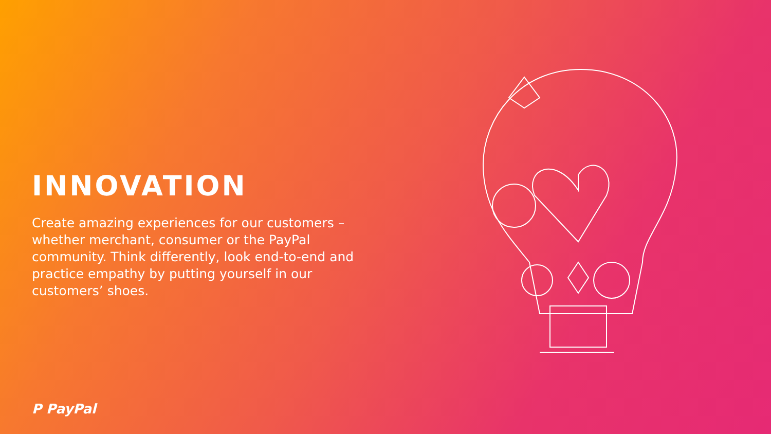INNOVATION
Create amazing experiences for our customers – whether merchant, consumer or the PayPal community. Think differently, look end-to-end and practice empathy by putting yourself in our customers’ shoes.
P PayPal